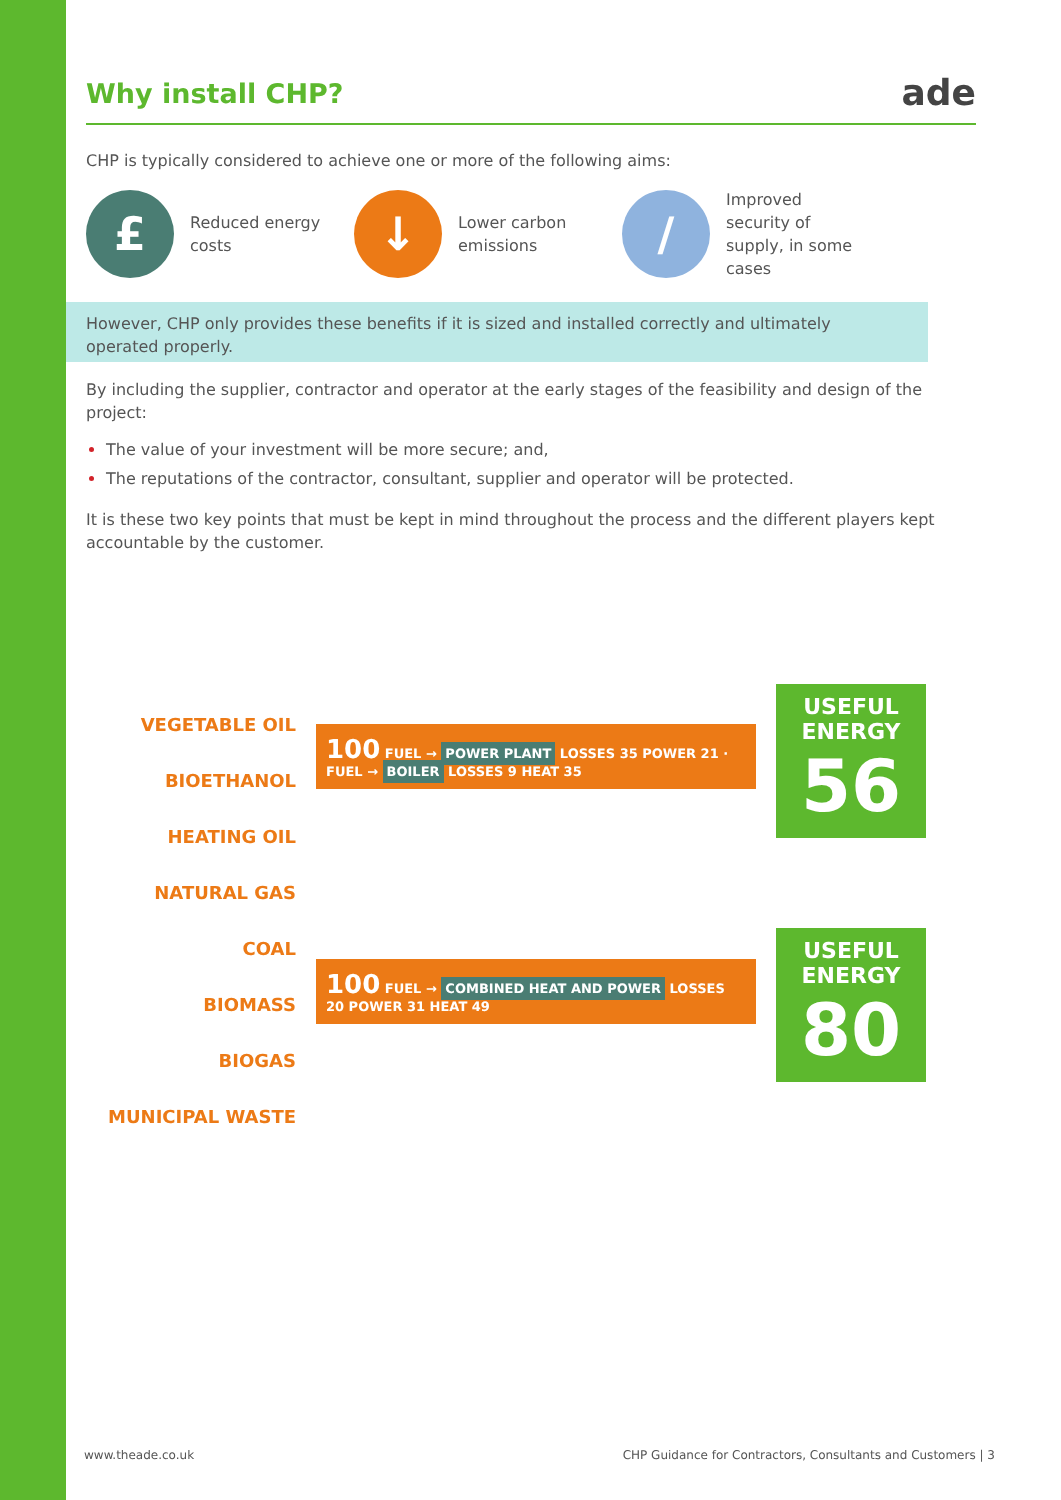Why install CHP?
ade
CHP is typically considered to achieve one or more of the following aims:
£
Reduced energy costs
↓
Lower carbon emissions
/
Improved security of supply, in some cases
However, CHP only provides these benefits if it is sized and installed correctly and ultimately operated properly.
By including the supplier, contractor and operator at the early stages of the feasibility and design of the project:
The value of your investment will be more secure; and,
The reputations of the contractor, consultant, supplier and operator will be protected.
It is these two key points that must be kept in mind throughout the process and the different players kept accountable by the customer.
VEGETABLE OIL
BIOETHANOL
HEATING OIL
NATURAL GAS
COAL
BIOMASS
BIOGAS
MUNICIPAL WASTE
100 FUEL → POWER PLANT LOSSES 35 POWER 21 · FUEL → BOILER LOSSES 9 HEAT 35
100 FUEL → COMBINED HEAT AND POWER LOSSES 20 POWER 31 HEAT 49
USEFUL ENERGY
56
USEFUL ENERGY
80
www.theade.co.uk CHP Guidance for Contractors, Consultants and Customers | 3